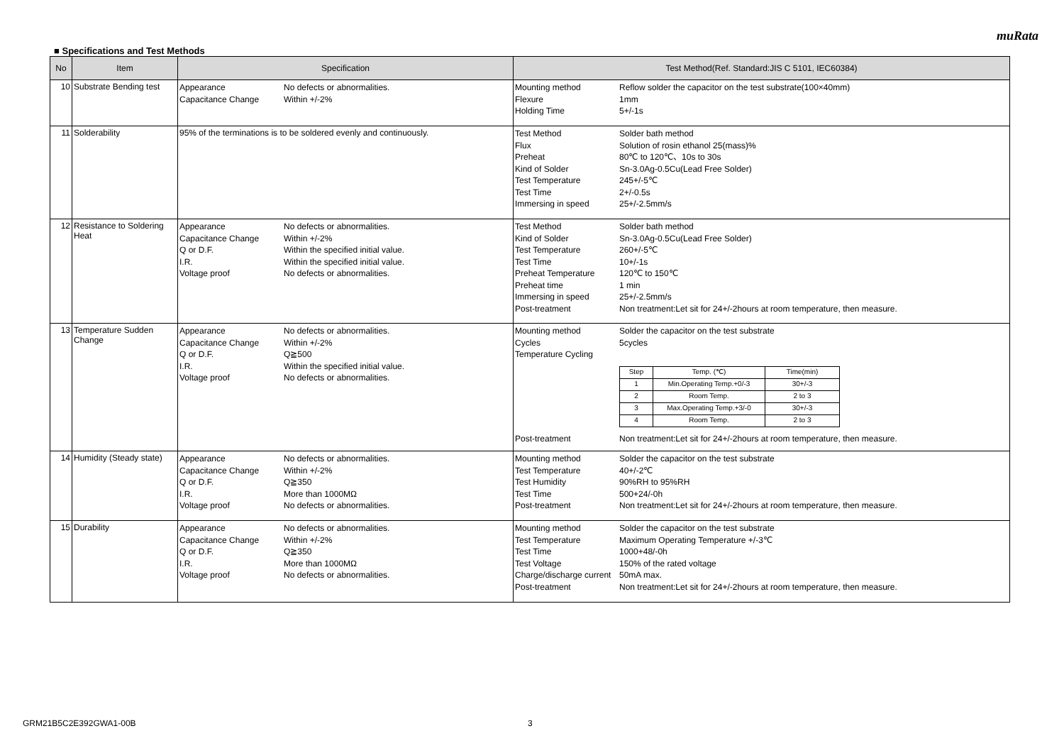muRata
■ Specifications and Test Methods
| No | Item | Specification | Test Method(Ref. Standard:JIS C 5101, IEC60384) |
| --- | --- | --- | --- |
| 10 | Substrate Bending test | Appearance No defects or abnormalities. Capacitance Change Within +/-2% | Mounting method Reflow solder the capacitor on the test substrate(100×40mm) Flexure 1mm Holding Time 5+/-1s |
| 11 | Solderability | 95% of the terminations is to be soldered evenly and continuously. | Test Method Solder bath method Flux Solution of rosin ethanol 25(mass)% Preheat 80℃ to 120℃、10s to 30s Kind of Solder Sn-3.0Ag-0.5Cu(Lead Free Solder) Test Temperature 245+/-5℃ Test Time 2+/-0.5s Immersing in speed 25+/-2.5mm/s |
| 12 | Resistance to Soldering Heat | Appearance No defects or abnormalities. Capacitance Change Within +/-2% Q or D.F. Within the specified initial value. I.R. Within the specified initial value. Voltage proof No defects or abnormalities. | Test Method Solder bath method Kind of Solder Sn-3.0Ag-0.5Cu(Lead Free Solder) Test Temperature 260+/-5℃ Test Time 10+/-1s Preheat Temperature 120℃ to 150℃ Preheat time 1 min Immersing in speed 25+/-2.5mm/s Post-treatment Non treatment:Let sit for 24+/-2hours at room temperature, then measure. |
| 13 | Temperature Sudden Change | Appearance No defects or abnormalities. Capacitance Change Within +/-2% Q or D.F. Q≧500 I.R. Within the specified initial value. Voltage proof No defects or abnormalities. | Mounting method Solder the capacitor on the test substrate Cycles 5cycles Temperature Cycling / Step / Temp. (℃) / Time(min) / / 1 / Min.Operating Temp.+0/-3 / 30+/-3 / / 2 / Room Temp. / 2 to 3 / / 3 / Max.Operating Temp.+3/-0 / 30+/-3 / / 4 / Room Temp. / 2 to 3 / Post-treatment Non treatment:Let sit for 24+/-2hours at room temperature, then measure. |
| 14 | Humidity (Steady state) | Appearance No defects or abnormalities. Capacitance Change Within +/-2% Q or D.F. Q≧350 I.R. More than 1000MΩ Voltage proof No defects or abnormalities. | Mounting method Solder the capacitor on the test substrate Test Temperature 40+/-2℃ Test Humidity 90%RH to 95%RH Test Time 500+24/-0h Post-treatment Non treatment:Let sit for 24+/-2hours at room temperature, then measure. |
| 15 | Durability | Appearance No defects or abnormalities. Capacitance Change Within +/-2% Q or D.F. Q≧350 I.R. More than 1000MΩ Voltage proof No defects or abnormalities. | Mounting method Solder the capacitor on the test substrate Test Temperature Maximum Operating Temperature +/-3℃ Test Time 1000+48/-0h Test Voltage 150% of the rated voltage Charge/discharge current 50mA max. Post-treatment Non treatment:Let sit for 24+/-2hours at room temperature, then measure. |
GRM21B5C2E392GWA1-00B 3